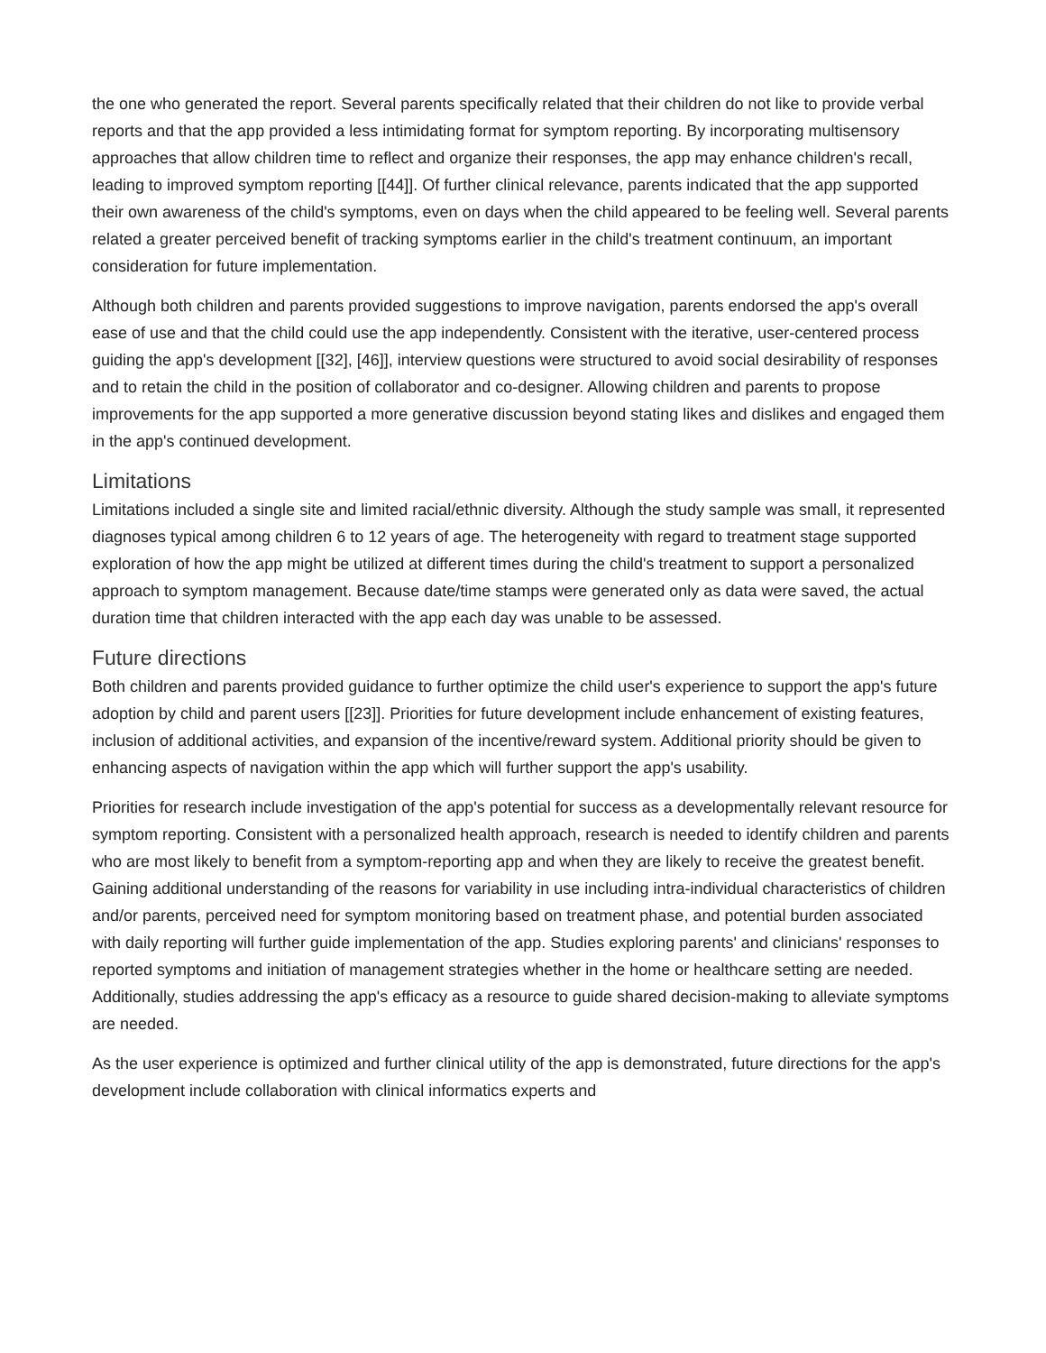the one who generated the report. Several parents specifically related that their children do not like to provide verbal reports and that the app provided a less intimidating format for symptom reporting. By incorporating multisensory approaches that allow children time to reflect and organize their responses, the app may enhance children's recall, leading to improved symptom reporting [[44]]. Of further clinical relevance, parents indicated that the app supported their own awareness of the child's symptoms, even on days when the child appeared to be feeling well. Several parents related a greater perceived benefit of tracking symptoms earlier in the child's treatment continuum, an important consideration for future implementation.
Although both children and parents provided suggestions to improve navigation, parents endorsed the app's overall ease of use and that the child could use the app independently. Consistent with the iterative, user-centered process guiding the app's development [[32], [46]], interview questions were structured to avoid social desirability of responses and to retain the child in the position of collaborator and co-designer. Allowing children and parents to propose improvements for the app supported a more generative discussion beyond stating likes and dislikes and engaged them in the app's continued development.
Limitations
Limitations included a single site and limited racial/ethnic diversity. Although the study sample was small, it represented diagnoses typical among children 6 to 12 years of age. The heterogeneity with regard to treatment stage supported exploration of how the app might be utilized at different times during the child's treatment to support a personalized approach to symptom management. Because date/time stamps were generated only as data were saved, the actual duration time that children interacted with the app each day was unable to be assessed.
Future directions
Both children and parents provided guidance to further optimize the child user's experience to support the app's future adoption by child and parent users [[23]]. Priorities for future development include enhancement of existing features, inclusion of additional activities, and expansion of the incentive/reward system. Additional priority should be given to enhancing aspects of navigation within the app which will further support the app's usability.
Priorities for research include investigation of the app's potential for success as a developmentally relevant resource for symptom reporting. Consistent with a personalized health approach, research is needed to identify children and parents who are most likely to benefit from a symptom-reporting app and when they are likely to receive the greatest benefit. Gaining additional understanding of the reasons for variability in use including intra-individual characteristics of children and/or parents, perceived need for symptom monitoring based on treatment phase, and potential burden associated with daily reporting will further guide implementation of the app. Studies exploring parents' and clinicians' responses to reported symptoms and initiation of management strategies whether in the home or healthcare setting are needed. Additionally, studies addressing the app's efficacy as a resource to guide shared decision-making to alleviate symptoms are needed.
As the user experience is optimized and further clinical utility of the app is demonstrated, future directions for the app's development include collaboration with clinical informatics experts and